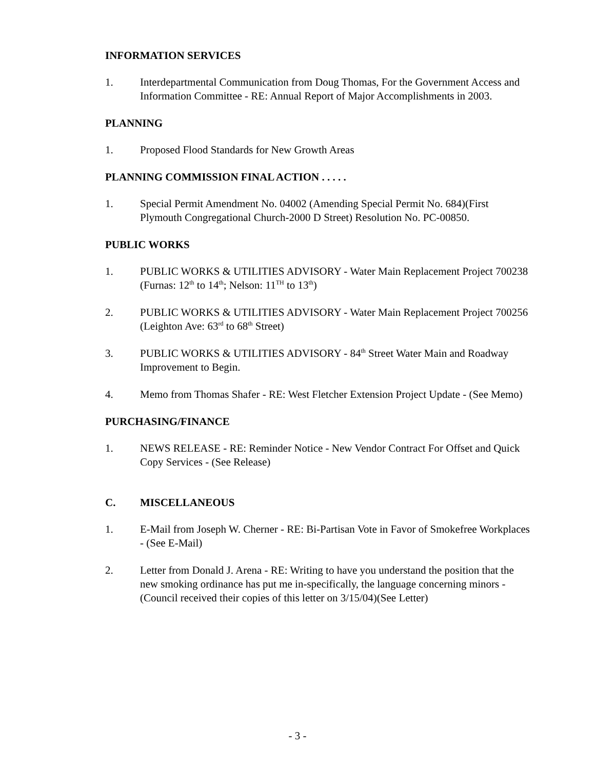INFORMATION SERVICES
1. Interdepartmental Communication from Doug Thomas, For the Government Access and Information Committee - RE: Annual Report of Major Accomplishments in 2003.
PLANNING
1. Proposed Flood Standards for New Growth Areas
PLANNING COMMISSION FINAL ACTION . . . . .
1. Special Permit Amendment No. 04002 (Amending Special Permit No. 684)(First Plymouth Congregational Church-2000 D Street) Resolution No. PC-00850.
PUBLIC WORKS
1. PUBLIC WORKS & UTILITIES ADVISORY - Water Main Replacement Project 700238 (Furnas: 12<sup>th</sup> to 14<sup>th</sup>; Nelson: 11<sup>TH</sup> to 13<sup>th</sup>)
2. PUBLIC WORKS & UTILITIES ADVISORY - Water Main Replacement Project 700256 (Leighton Ave: 63<sup>rd</sup> to 68<sup>th</sup> Street)
3. PUBLIC WORKS & UTILITIES ADVISORY - 84<sup>th</sup> Street Water Main and Roadway Improvement to Begin.
4. Memo from Thomas Shafer - RE: West Fletcher Extension Project Update - (See Memo)
PURCHASING/FINANCE
1. NEWS RELEASE - RE: Reminder Notice - New Vendor Contract For Offset and Quick Copy Services - (See Release)
C. MISCELLANEOUS
1. E-Mail from Joseph W. Cherner - RE: Bi-Partisan Vote in Favor of Smokefree Workplaces - (See E-Mail)
2. Letter from Donald J. Arena - RE: Writing to have you understand the position that the new smoking ordinance has put me in-specifically, the language concerning minors - (Council received their copies of this letter on 3/15/04)(See Letter)
- 3 -